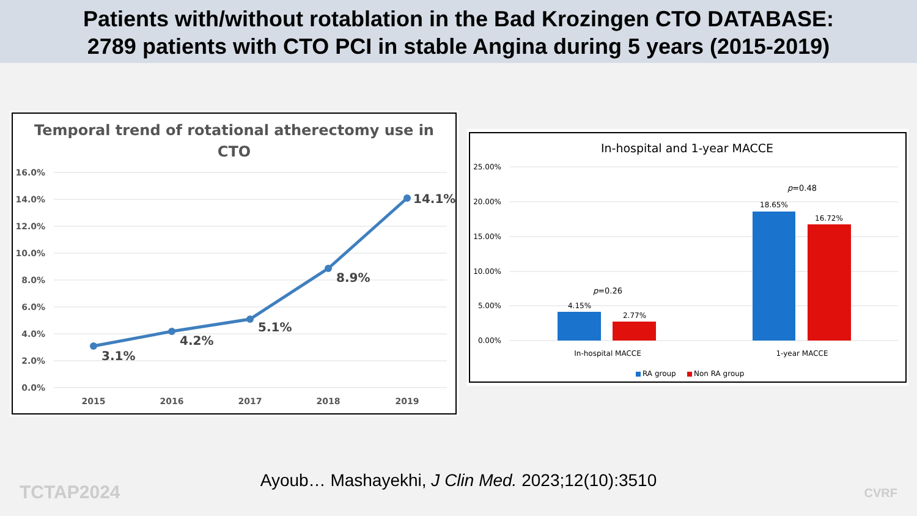Patients with/without rotablation in the Bad Krozingen CTO DATABASE:
2789 patients with CTO PCI in stable Angina during 5 years (2015-2019)
Temporal trend of rotational atherectomy use in
CTO
16.0%
14.0%
12.0%
10.0%
8.0%
6.0%
4.0%
2.0%
0.0%
3.1%
4.2%
5.1%
8.9%
14.1%
2015
2016
2017
2018
2019
In-hospital and 1-year MACCE
25.00%
20.00%
15.00%
10.00%
5.00%
0.00%
4.15%
2.77%
18.65%
16.72%
p=0.26
p=0.48
In-hospital MACCE
1-year MACCE
RA group
Non RA group
Ayoub… Mashayekhi, J Clin Med. 2023;12(10):3510
TCTAP2024 CVRF